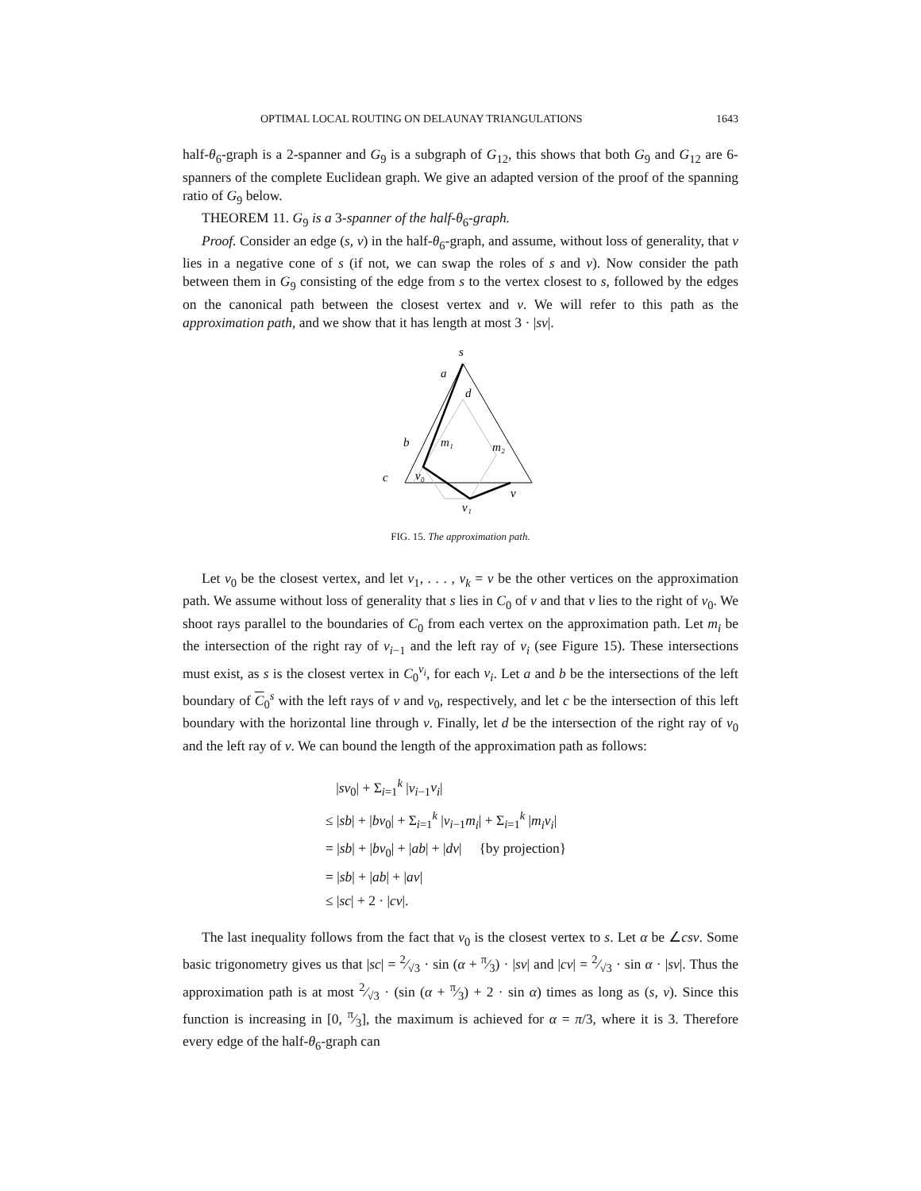OPTIMAL LOCAL ROUTING ON DELAUNAY TRIANGULATIONS 1643
half-θ<sub>6</sub>-graph is a 2-spanner and G<sub>9</sub> is a subgraph of G<sub>12</sub>, this shows that both G<sub>9</sub> and G<sub>12</sub> are 6-spanners of the complete Euclidean graph. We give an adapted version of the proof of the spanning ratio of G<sub>9</sub> below.
THEOREM 11. G<sub>9</sub> is a 3-spanner of the half-θ<sub>6</sub>-graph.
Proof. Consider an edge (s, v) in the half-θ<sub>6</sub>-graph, and assume, without loss of generality, that v lies in a negative cone of s (if not, we can swap the roles of s and v). Now consider the path between them in G<sub>9</sub> consisting of the edge from s to the vertex closest to s, followed by the edges on the canonical path between the closest vertex and v. We will refer to this path as the approximation path, and we show that it has length at most 3 · |sv|.
s
a
d
b
m₁
m₂
c
v₀
v
v₁
FIG. 15. The approximation path.
Let v<sub>0</sub> be the closest vertex, and let v<sub>1</sub>, . . . , v<sub>k</sub> = v be the other vertices on the approximation path. We assume without loss of generality that s lies in C<sub>0</sub> of v and that v lies to the right of v<sub>0</sub>. We shoot rays parallel to the boundaries of C<sub>0</sub> from each vertex on the approximation path. Let m<sub>i</sub> be the intersection of the right ray of v<sub>i−1</sub> and the left ray of v<sub>i</sub> (see Figure 15). These intersections must exist, as s is the closest vertex in C<sub>0</sub><sup>v<sub>i</sub></sup>, for each v<sub>i</sub>. Let a and b be the intersections of the left boundary of C<sub>0</sub><sup>s</sup> with the left rays of v and v<sub>0</sub>, respectively, and let c be the intersection of this left boundary with the horizontal line through v. Finally, let d be the intersection of the right ray of v<sub>0</sub> and the left ray of v. We can bound the length of the approximation path as follows:
|sv<sub>0</sub>| + Σ<sub>i=1</sub><sup>k</sup> |v<sub>i−1</sub>v<sub>i</sub>|
≤ |sb| + |bv<sub>0</sub>| + Σ<sub>i=1</sub><sup>k</sup> |v<sub>i−1</sub>m<sub>i</sub>| + Σ<sub>i=1</sub><sup>k</sup> |m<sub>i</sub>v<sub>i</sub>|
= |sb| + |bv<sub>0</sub>| + |ab| + |dv| {by projection}
= |sb| + |ab| + |av|
≤ |sc| + 2 · |cv|.
The last inequality follows from the fact that v<sub>0</sub> is the closest vertex to s. Let α be ∠csv. Some basic trigonometry gives us that |sc| = 2⁄√3 · sin (α + π⁄3) · |sv| and |cv| = 2⁄√3 · sin α · |sv|. Thus the approximation path is at most 2⁄√3 · (sin (α + π⁄3) + 2 · sin α) times as long as (s, v). Since this function is increasing in [0, π⁄3], the maximum is achieved for α = π/3, where it is 3. Therefore every edge of the half-θ<sub>6</sub>-graph can